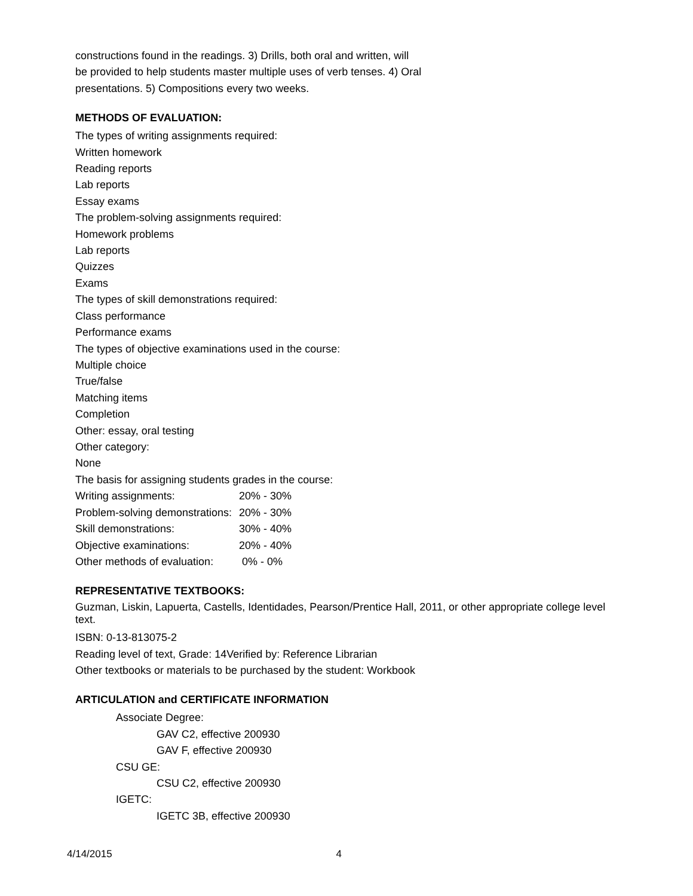constructions found in the readings. 3) Drills, both oral and written, will
be provided to help students master multiple uses of verb tenses. 4) Oral
presentations. 5) Compositions every two weeks.
METHODS OF EVALUATION:
The types of writing assignments required:
Written homework
Reading reports
Lab reports
Essay exams
The problem-solving assignments required:
Homework problems
Lab reports
Quizzes
Exams
The types of skill demonstrations required:
Class performance
Performance exams
The types of objective examinations used in the course:
Multiple choice
True/false
Matching items
Completion
Other: essay, oral testing
Other category:
None
The basis for assigning students grades in the course:
| Writing assignments: | 20% - 30% |
| Problem-solving demonstrations: | 20% - 30% |
| Skill demonstrations: | 30% - 40% |
| Objective examinations: | 20% - 40% |
| Other methods of evaluation: | 0% - 0% |
REPRESENTATIVE TEXTBOOKS:
Guzman, Liskin, Lapuerta, Castells, Identidades, Pearson/Prentice Hall, 2011, or other appropriate college level text.
ISBN: 0-13-813075-2
Reading level of text, Grade: 14Verified by: Reference Librarian
Other textbooks or materials to be purchased by the student: Workbook
ARTICULATION and CERTIFICATE INFORMATION
Associate Degree:
GAV C2, effective 200930
GAV F, effective 200930
CSU GE:
CSU C2, effective 200930
IGETC:
IGETC 3B, effective 200930
4/14/2015 4